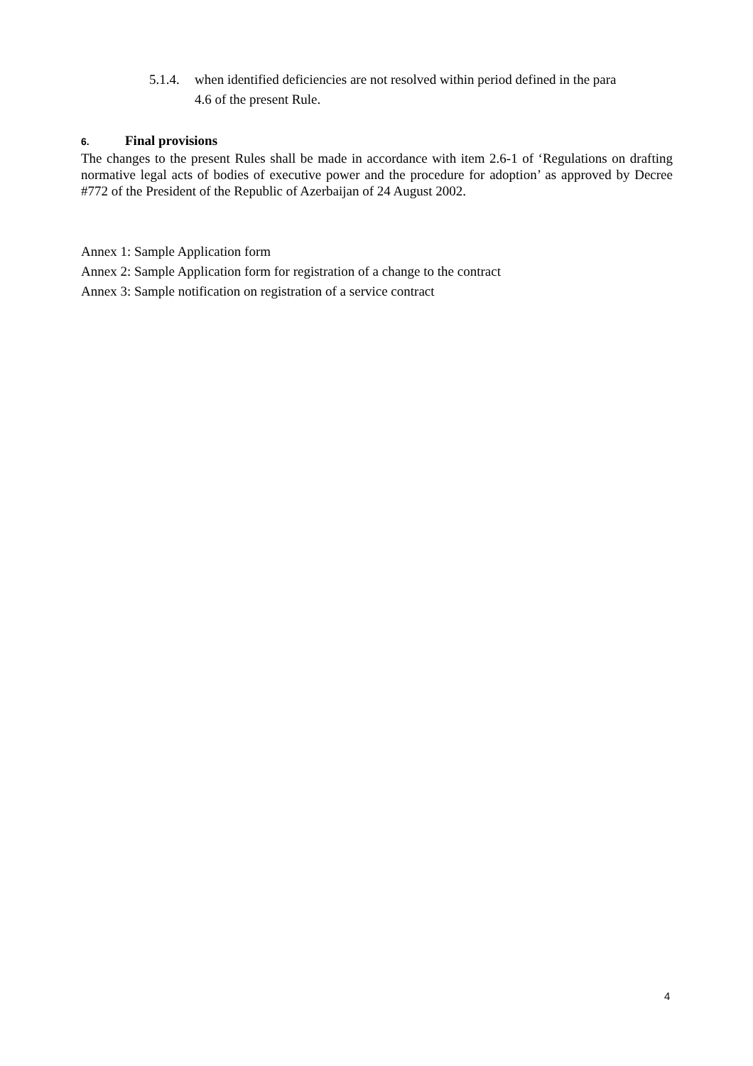5.1.4. when identified deficiencies are not resolved within period defined in the para
4.6 of the present Rule.
6. Final provisions
The changes to the present Rules shall be made in accordance with item 2.6-1 of ‘Regulations on drafting normative legal acts of bodies of executive power and the procedure for adoption’ as approved by Decree #772 of the President of the Republic of Azerbaijan of 24 August 2002.
Annex 1: Sample Application form
Annex 2: Sample Application form for registration of a change to the contract
Annex 3: Sample notification on registration of a service contract
4